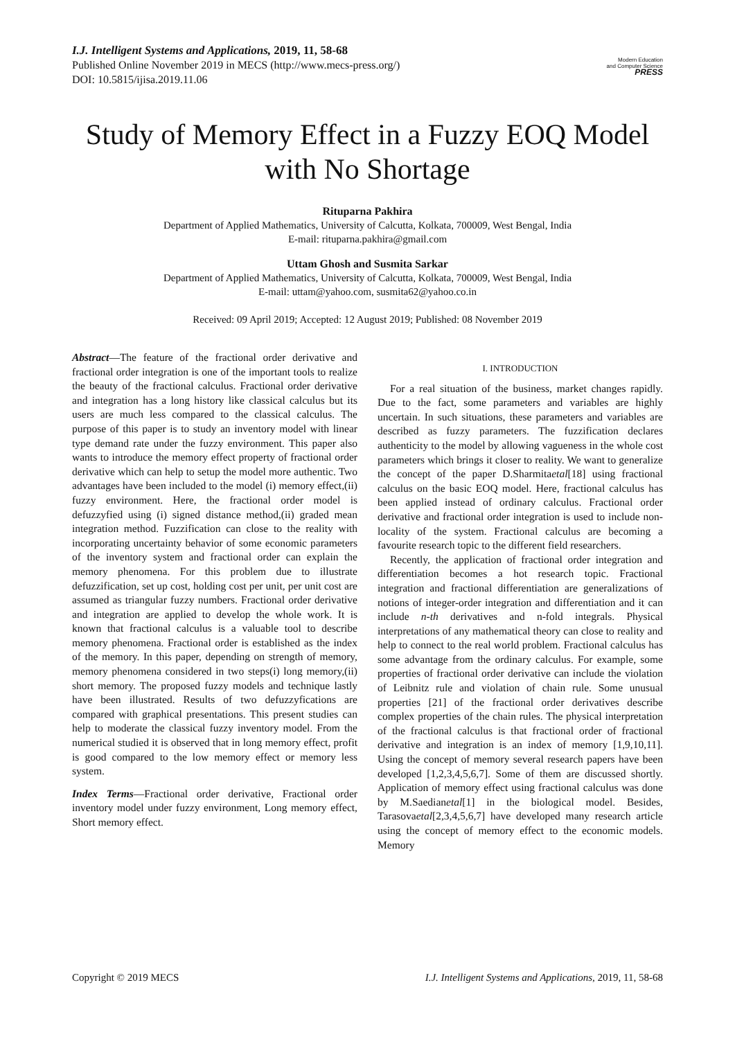I.J. Intelligent Systems and Applications, 2019, 11, 58-68
Published Online November 2019 in MECS (http://www.mecs-press.org/)
DOI: 10.5815/ijisa.2019.11.06
Modern Education
and Computer Science
PRESS
Study of Memory Effect in a Fuzzy EOQ Model with No Shortage
Rituparna Pakhira
Department of Applied Mathematics, University of Calcutta, Kolkata, 700009, West Bengal, India
E-mail: rituparna.pakhira@gmail.com
Uttam Ghosh and Susmita Sarkar
Department of Applied Mathematics, University of Calcutta, Kolkata, 700009, West Bengal, India
E-mail: uttam@yahoo.com, susmita62@yahoo.co.in
Received: 09 April 2019; Accepted: 12 August 2019; Published: 08 November 2019
Abstract—The feature of the fractional order derivative and fractional order integration is one of the important tools to realize the beauty of the fractional calculus. Fractional order derivative and integration has a long history like classical calculus but its users are much less compared to the classical calculus. The purpose of this paper is to study an inventory model with linear type demand rate under the fuzzy environment. This paper also wants to introduce the memory effect property of fractional order derivative which can help to setup the model more authentic. Two advantages have been included to the model (i) memory effect,(ii) fuzzy environment. Here, the fractional order model is defuzzyfied using (i) signed distance method,(ii) graded mean integration method. Fuzzification can close to the reality with incorporating uncertainty behavior of some economic parameters of the inventory system and fractional order can explain the memory phenomena. For this problem due to illustrate defuzzification, set up cost, holding cost per unit, per unit cost are assumed as triangular fuzzy numbers. Fractional order derivative and integration are applied to develop the whole work. It is known that fractional calculus is a valuable tool to describe memory phenomena. Fractional order is established as the index of the memory. In this paper, depending on strength of memory, memory phenomena considered in two steps(i) long memory,(ii) short memory. The proposed fuzzy models and technique lastly have been illustrated. Results of two defuzzyfications are compared with graphical presentations. This present studies can help to moderate the classical fuzzy inventory model. From the numerical studied it is observed that in long memory effect, profit is good compared to the low memory effect or memory less system.
Index Terms—Fractional order derivative, Fractional order inventory model under fuzzy environment, Long memory effect, Short memory effect.
I. INTRODUCTION
For a real situation of the business, market changes rapidly. Due to the fact, some parameters and variables are highly uncertain. In such situations, these parameters and variables are described as fuzzy parameters. The fuzzification declares authenticity to the model by allowing vagueness in the whole cost parameters which brings it closer to reality. We want to generalize the concept of the paper D.Sharmitaetal[18] using fractional calculus on the basic EOQ model. Here, fractional calculus has been applied instead of ordinary calculus. Fractional order derivative and fractional order integration is used to include non-locality of the system. Fractional calculus are becoming a favourite research topic to the different field researchers.
Recently, the application of fractional order integration and differentiation becomes a hot research topic. Fractional integration and fractional differentiation are generalizations of notions of integer-order integration and differentiation and it can include n-th derivatives and n-fold integrals. Physical interpretations of any mathematical theory can close to reality and help to connect to the real world problem. Fractional calculus has some advantage from the ordinary calculus. For example, some properties of fractional order derivative can include the violation of Leibnitz rule and violation of chain rule. Some unusual properties [21] of the fractional order derivatives describe complex properties of the chain rules. The physical interpretation of the fractional calculus is that fractional order of fractional derivative and integration is an index of memory [1,9,10,11]. Using the concept of memory several research papers have been developed [1,2,3,4,5,6,7]. Some of them are discussed shortly. Application of memory effect using fractional calculus was done by M.Saedianetal[1] in the biological model. Besides, Tarasovaetal[2,3,4,5,6,7] have developed many research article using the concept of memory effect to the economic models. Memory
Copyright © 2019 MECS I.J. Intelligent Systems and Applications, 2019, 11, 58-68